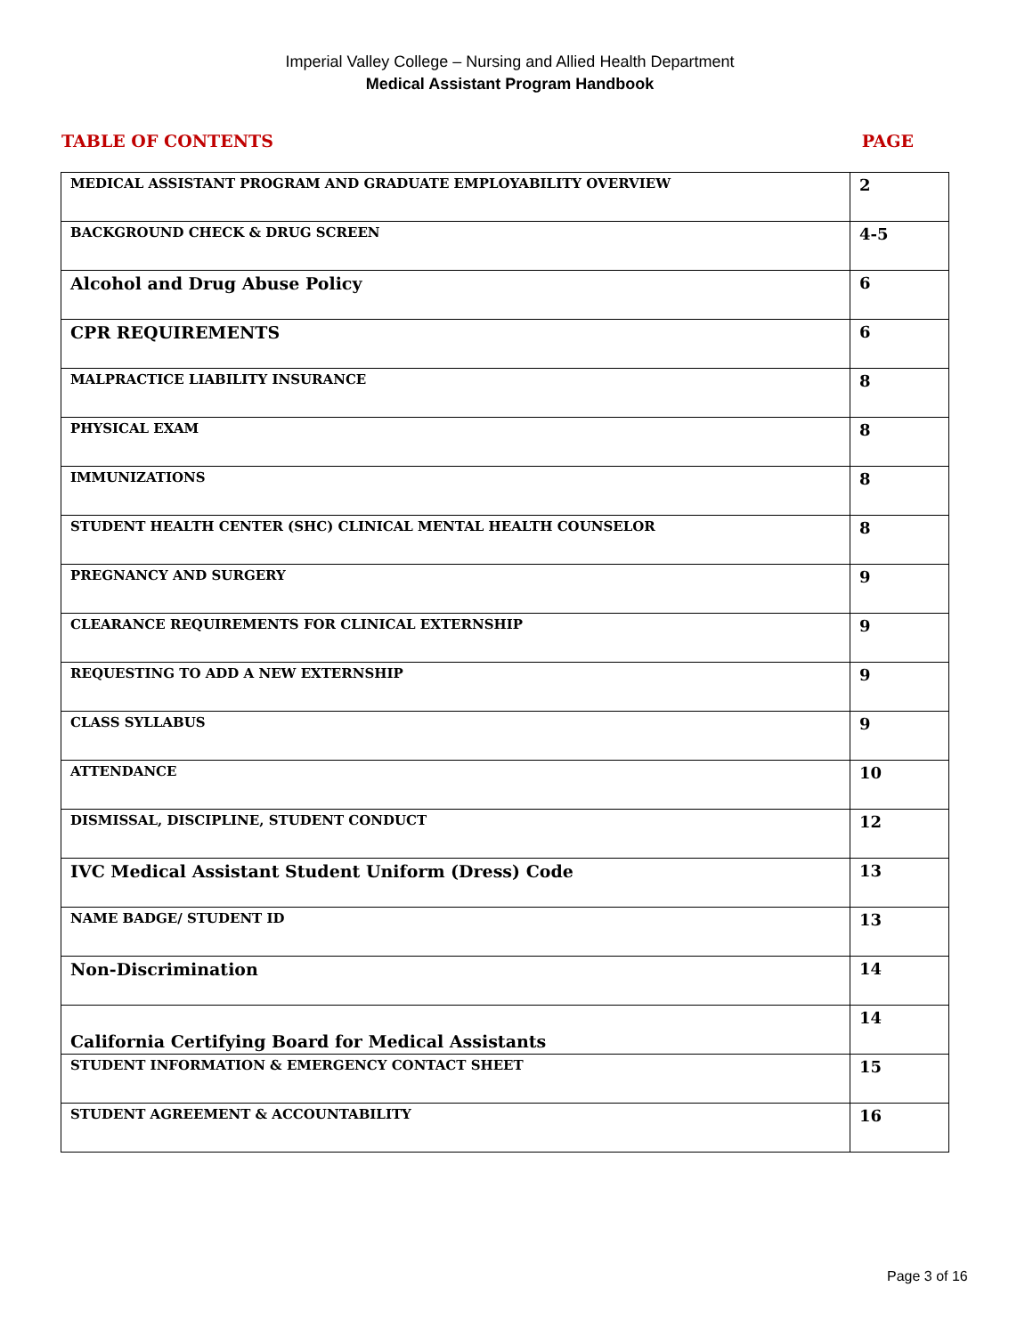Imperial Valley College – Nursing and Allied Health Department
Medical Assistant Program Handbook
TABLE OF CONTENTS PAGE
| MEDICAL ASSISTANT PROGRAM AND GRADUATE EMPLOYABILITY OVERVIEW | 2 |
| BACKGROUND CHECK & DRUG SCREEN | 4-5 |
| Alcohol and Drug Abuse Policy | 6 |
| CPR REQUIREMENTS | 6 |
| MALPRACTICE LIABILITY INSURANCE | 8 |
| PHYSICAL EXAM | 8 |
| IMMUNIZATIONS | 8 |
| STUDENT HEALTH CENTER (SHC) CLINICAL MENTAL HEALTH COUNSELOR | 8 |
| PREGNANCY AND SURGERY | 9 |
| CLEARANCE REQUIREMENTS FOR CLINICAL EXTERNSHIP | 9 |
| REQUESTING TO ADD A NEW EXTERNSHIP | 9 |
| CLASS SYLLABUS | 9 |
| ATTENDANCE | 10 |
| DISMISSAL, DISCIPLINE, STUDENT CONDUCT | 12 |
| IVC Medical Assistant Student Uniform (Dress) Code | 13 |
| NAME BADGE/ STUDENT ID | 13 |
| Non-Discrimination | 14 |
| California Certifying Board for Medical Assistants | 14 |
| STUDENT INFORMATION & EMERGENCY CONTACT SHEET | 15 |
| STUDENT AGREEMENT & ACCOUNTABILITY | 16 |
Page 3 of 16